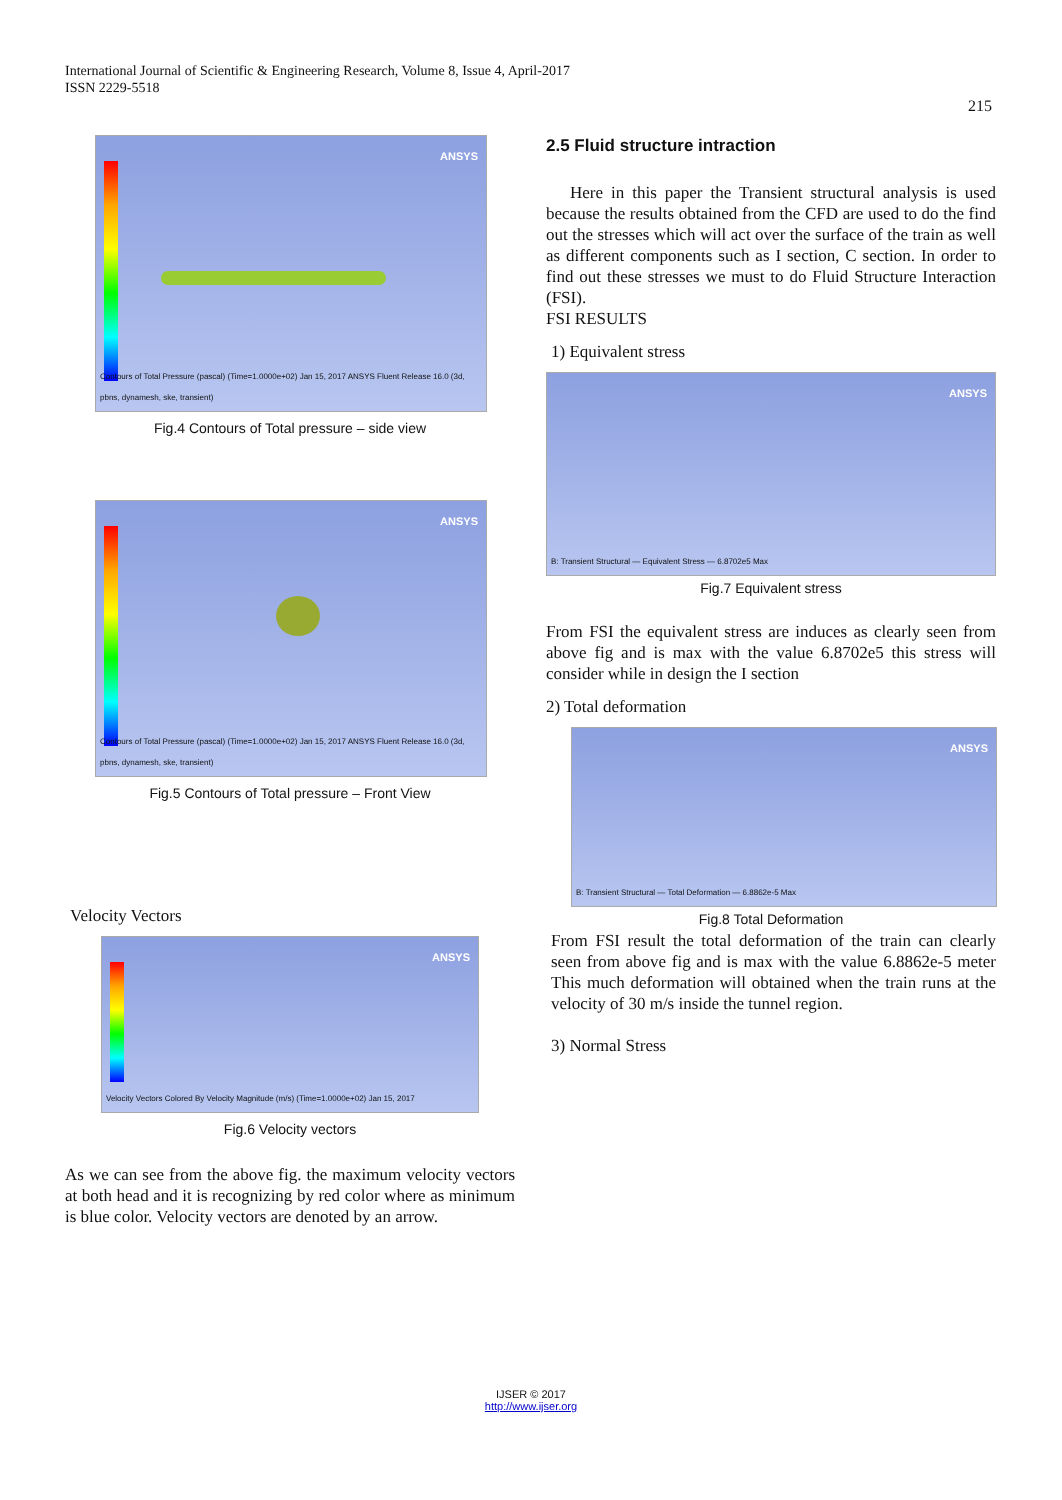International Journal of Scientific & Engineering Research, Volume 8, Issue 4, April-2017
ISSN 2229-5518
215
ANSYS
Contours of Total Pressure (pascal) (Time=1.0000e+02) Jan 15, 2017 ANSYS Fluent Release 16.0 (3d, pbns, dynamesh, ske, transient)
Fig.4 Contours of Total pressure – side view
ANSYS
Contours of Total Pressure (pascal) (Time=1.0000e+02) Jan 15, 2017 ANSYS Fluent Release 16.0 (3d, pbns, dynamesh, ske, transient)
Fig.5 Contours of Total pressure – Front View
Velocity Vectors
ANSYS
Velocity Vectors Colored By Velocity Magnitude (m/s) (Time=1.0000e+02) Jan 15, 2017
Fig.6 Velocity vectors
As we can see from the above fig. the maximum velocity vectors at both head and it is recognizing by red color where as minimum is blue color. Velocity vectors are denoted by an arrow.
2.5 Fluid structure intraction
Here in this paper the Transient structural analysis is used because the results obtained from the CFD are used to do the find out the stresses which will act over the surface of the train as well as different components such as I section, C section. In order to find out these stresses we must to do Fluid Structure Interaction (FSI).
FSI RESULTS
1) Equivalent stress
ANSYS
B: Transient Structural — Equivalent Stress — 6.8702e5 Max
Fig.7 Equivalent stress
From FSI the equivalent stress are induces as clearly seen from above fig and is max with the value 6.8702e5 this stress will consider while in design the I section
2) Total deformation
ANSYS
B: Transient Structural — Total Deformation — 6.8862e-5 Max
Fig.8 Total Deformation
From FSI result the total deformation of the train can clearly seen from above fig and is max with the value 6.8862e-5 meter This much deformation will obtained when the train runs at the velocity of 30 m/s inside the tunnel region.
3) Normal Stress
IJSER © 2017
http://www.ijser.org